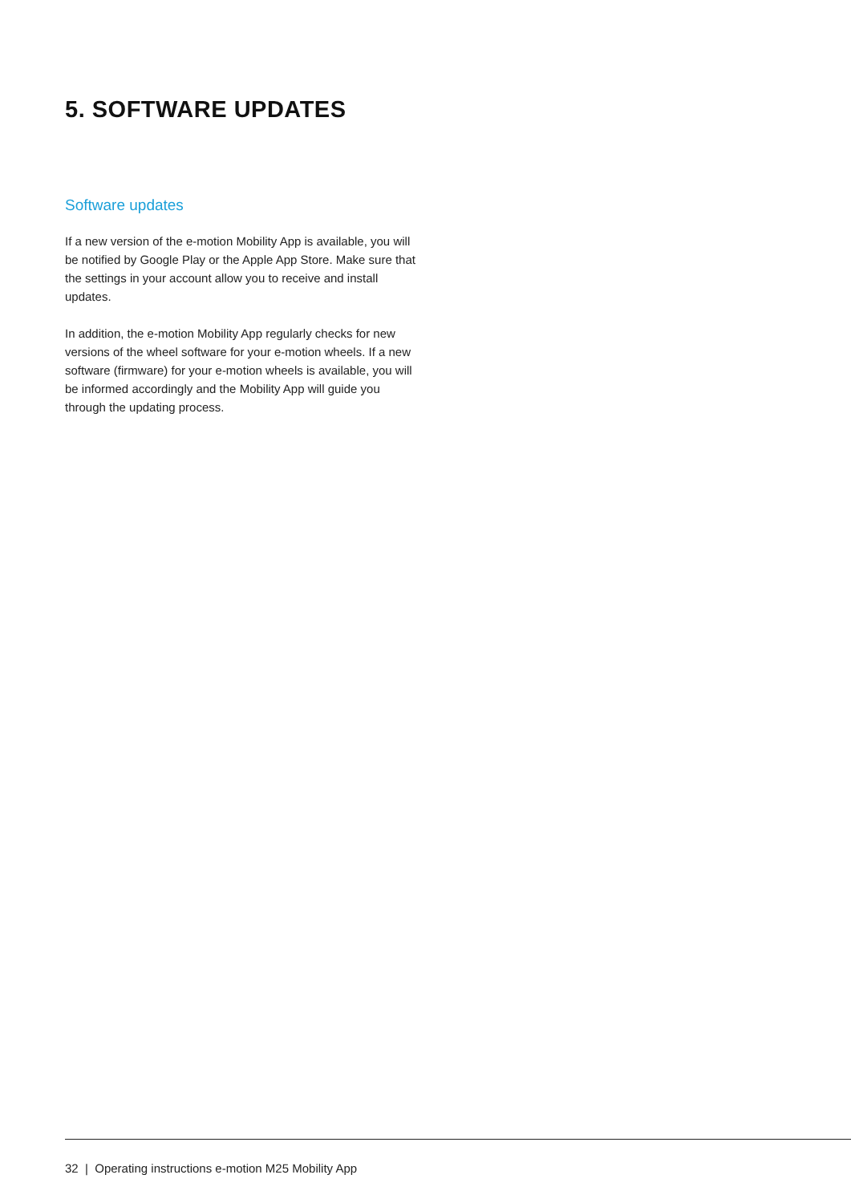5. SOFTWARE UPDATES
Software updates
If a new version of the e-motion Mobility App is available, you will be notified by Google Play or the Apple App Store. Make sure that the settings in your account allow you to receive and install updates.
In addition, the e-motion Mobility App regularly checks for new versions of the wheel software for your e-motion wheels. If a new software (firmware) for your e-motion wheels is available, you will be informed accordingly and the Mobility App will guide you through the updating process.
32 | Operating instructions e-motion M25 Mobility App